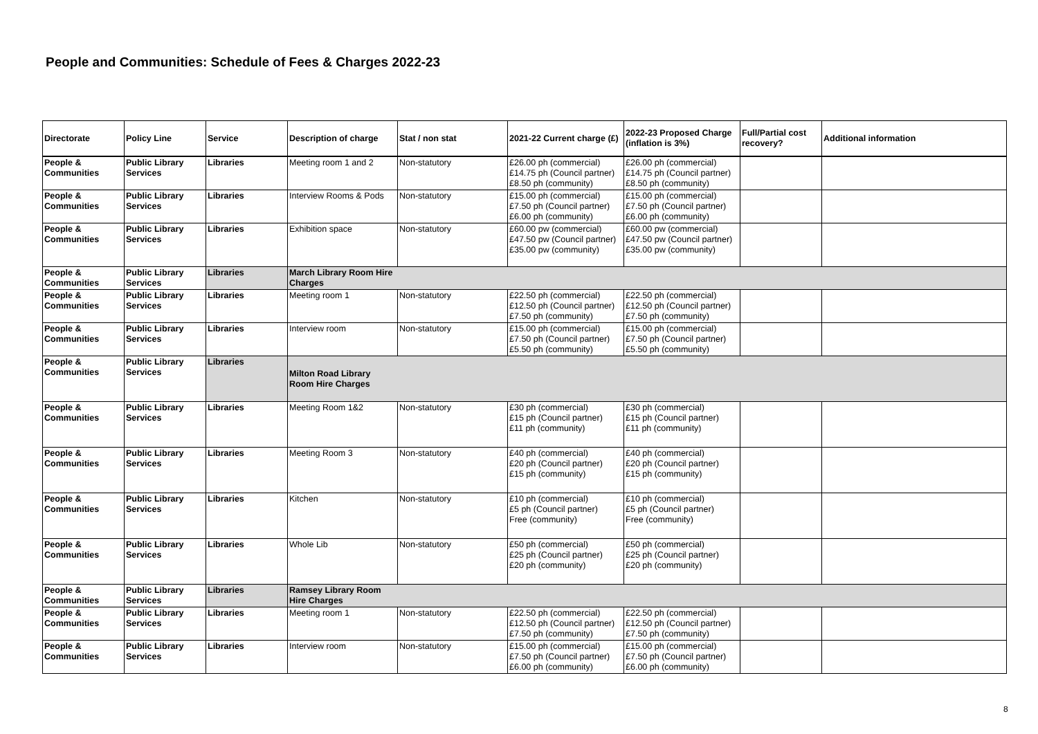People and Communities: Schedule of Fees & Charges 2022-23
| Directorate | Policy Line | Service | Description of charge | Stat / non stat | 2021-22 Current charge (£) | 2022-23 Proposed Charge (inflation is 3%) | Full/Partial cost recovery? | Additional information |
| --- | --- | --- | --- | --- | --- | --- | --- | --- |
| People & Communities | Public Library Services | Libraries | Meeting room 1 and 2 | Non-statutory | £26.00 ph (commercial) £14.75 ph (Council partner) £8.50 ph (community) | £26.00 ph (commercial) £14.75 ph (Council partner) £8.50 ph (community) | | |
| People & Communities | Public Library Services | Libraries | Interview Rooms & Pods | Non-statutory | £15.00 ph (commercial) £7.50 ph (Council partner) £6.00 ph (community) | £15.00 ph (commercial) £7.50 ph (Council partner) £6.00 ph (community) | | |
| People & Communities | Public Library Services | Libraries | Exhibition space | Non-statutory | £60.00 pw (commercial) £47.50 pw (Council partner) £35.00 pw (community) | £60.00 pw (commercial) £47.50 pw (Council partner) £35.00 pw (community) | | |
| People & Communities | Public Library Services | Libraries | March Library Room Hire Charges | | | | | |
| People & Communities | Public Library Services | Libraries | Meeting room 1 | Non-statutory | £22.50 ph (commercial) £12.50 ph (Council partner) £7.50 ph (community) | £22.50 ph (commercial) £12.50 ph (Council partner) £7.50 ph (community) | | |
| People & Communities | Public Library Services | Libraries | Interview room | Non-statutory | £15.00 ph (commercial) £7.50 ph (Council partner) £5.50 ph (community) | £15.00 ph (commercial) £7.50 ph (Council partner) £5.50 ph (community) | | |
| People & Communities | Public Library Services | Libraries | Milton Road Library Room Hire Charges | | | | | |
| People & Communities | Public Library Services | Libraries | Meeting Room 1&2 | Non-statutory | £30 ph (commercial) £15 ph (Council partner) £11 ph (community) | £30 ph (commercial) £15 ph (Council partner) £11 ph (community) | | |
| People & Communities | Public Library Services | Libraries | Meeting Room 3 | Non-statutory | £40 ph (commercial) £20 ph (Council partner) £15 ph (community) | £40 ph (commercial) £20 ph (Council partner) £15 ph (community) | | |
| People & Communities | Public Library Services | Libraries | Kitchen | Non-statutory | £10 ph (commercial) £5 ph (Council partner) Free (community) | £10 ph (commercial) £5 ph (Council partner) Free (community) | | |
| People & Communities | Public Library Services | Libraries | Whole Lib | Non-statutory | £50 ph (commercial) £25 ph (Council partner) £20 ph (community) | £50 ph (commercial) £25 ph (Council partner) £20 ph (community) | | |
| People & Communities | Public Library Services | Libraries | Ramsey Library Room Hire Charges | | | | | |
| People & Communities | Public Library Services | Libraries | Meeting room 1 | Non-statutory | £22.50 ph (commercial) £12.50 ph (Council partner) £7.50 ph (community) | £22.50 ph (commercial) £12.50 ph (Council partner) £7.50 ph (community) | | |
| People & Communities | Public Library Services | Libraries | Interview room | Non-statutory | £15.00 ph (commercial) £7.50 ph (Council partner) £6.00 ph (community) | £15.00 ph (commercial) £7.50 ph (Council partner) £6.00 ph (community) | | |
8